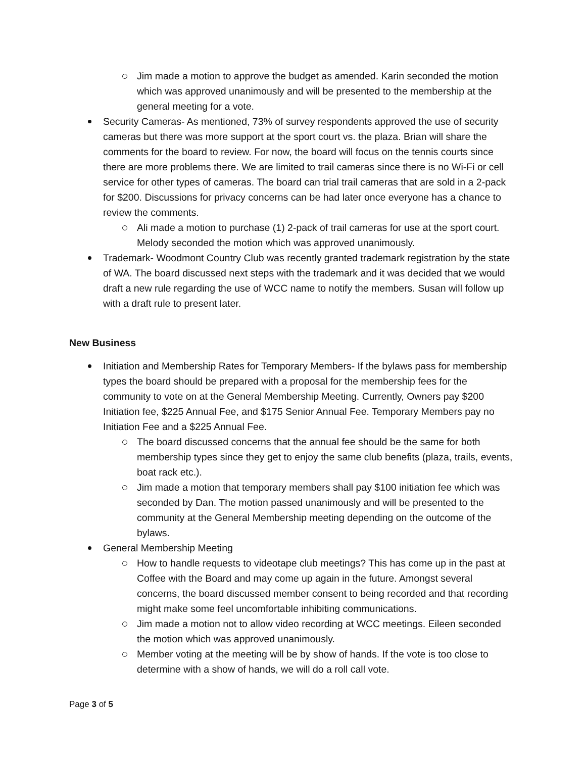Jim made a motion to approve the budget as amended. Karin seconded the motion which was approved unanimously and will be presented to the membership at the general meeting for a vote.
Security Cameras- As mentioned, 73% of survey respondents approved the use of security cameras but there was more support at the sport court vs. the plaza. Brian will share the comments for the board to review. For now, the board will focus on the tennis courts since there are more problems there. We are limited to trail cameras since there is no Wi-Fi or cell service for other types of cameras. The board can trial trail cameras that are sold in a 2-pack for $200. Discussions for privacy concerns can be had later once everyone has a chance to review the comments.
Ali made a motion to purchase (1) 2-pack of trail cameras for use at the sport court. Melody seconded the motion which was approved unanimously.
Trademark- Woodmont Country Club was recently granted trademark registration by the state of WA. The board discussed next steps with the trademark and it was decided that we would draft a new rule regarding the use of WCC name to notify the members. Susan will follow up with a draft rule to present later.
New Business
Initiation and Membership Rates for Temporary Members- If the bylaws pass for membership types the board should be prepared with a proposal for the membership fees for the community to vote on at the General Membership Meeting. Currently, Owners pay $200 Initiation fee, $225 Annual Fee, and $175 Senior Annual Fee. Temporary Members pay no Initiation Fee and a $225 Annual Fee.
The board discussed concerns that the annual fee should be the same for both membership types since they get to enjoy the same club benefits (plaza, trails, events, boat rack etc.).
Jim made a motion that temporary members shall pay $100 initiation fee which was seconded by Dan. The motion passed unanimously and will be presented to the community at the General Membership meeting depending on the outcome of the bylaws.
General Membership Meeting
How to handle requests to videotape club meetings? This has come up in the past at Coffee with the Board and may come up again in the future. Amongst several concerns, the board discussed member consent to being recorded and that recording might make some feel uncomfortable inhibiting communications.
Jim made a motion not to allow video recording at WCC meetings. Eileen seconded the motion which was approved unanimously.
Member voting at the meeting will be by show of hands. If the vote is too close to determine with a show of hands, we will do a roll call vote.
Page 3 of 5